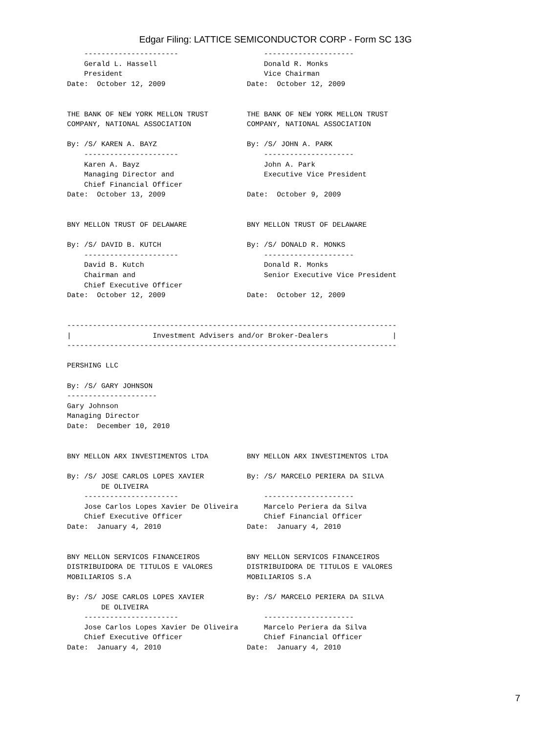Edgar Filing: LATTICE SEMICONDUCTOR CORP - Form SC 13G
    ----------------------                    ---------------------
    Gerald L. Hassell                         Donald R. Monks
    President                                 Vice Chairman
Date:  October 12, 2009                   Date:  October 12, 2009


THE BANK OF NEW YORK MELLON TRUST         THE BANK OF NEW YORK MELLON TRUST
COMPANY, NATIONAL ASSOCIATION             COMPANY, NATIONAL ASSOCIATION

By: /S/ KAREN A. BAYZ                     By: /S/ JOHN A. PARK
    ----------------------                    ---------------------
    Karen A. Bayz                             John A. Park
    Managing Director and                     Executive Vice President
    Chief Financial Officer
Date:  October 13, 2009                   Date:  October 9, 2009


BNY MELLON TRUST OF DELAWARE              BNY MELLON TRUST OF DELAWARE

By: /S/ DAVID B. KUTCH                    By: /S/ DONALD R. MONKS
    ----------------------                    ---------------------
    David B. Kutch                            Donald R. Monks
    Chairman and                              Senior Executive Vice President
    Chief Executive Officer
Date:  October 12, 2009                   Date:  October 12, 2009


-----------------------------------------------------------------------------
|                   Investment Advisers and/or Broker-Dealers               |
-----------------------------------------------------------------------------

PERSHING LLC

By: /S/ GARY JOHNSON
---------------------
Gary Johnson
Managing Director
Date:  December 10, 2010


BNY MELLON ARX INVESTIMENTOS LTDA         BNY MELLON ARX INVESTIMENTOS LTDA

By: /S/ JOSE CARLOS LOPES XAVIER          By: /S/ MARCELO PERIERA DA SILVA
        DE OLIVEIRA
    ----------------------                    ---------------------
    Jose Carlos Lopes Xavier De Oliveira      Marcelo Periera da Silva
    Chief Executive Officer                   Chief Financial Officer
Date:  January 4, 2010                    Date:  January 4, 2010


BNY MELLON SERVICOS FINANCEIROS           BNY MELLON SERVICOS FINANCEIROS
DISTRIBUIDORA DE TITULOS E VALORES        DISTRIBUIDORA DE TITULOS E VALORES
MOBILIARIOS S.A                           MOBILIARIOS S.A

By: /S/ JOSE CARLOS LOPES XAVIER          By: /S/ MARCELO PERIERA DA SILVA
        DE OLIVEIRA
    ----------------------                    ---------------------
    Jose Carlos Lopes Xavier De Oliveira      Marcelo Periera da Silva
    Chief Executive Officer                   Chief Financial Officer
Date:  January 4, 2010                    Date:  January 4, 2010
7